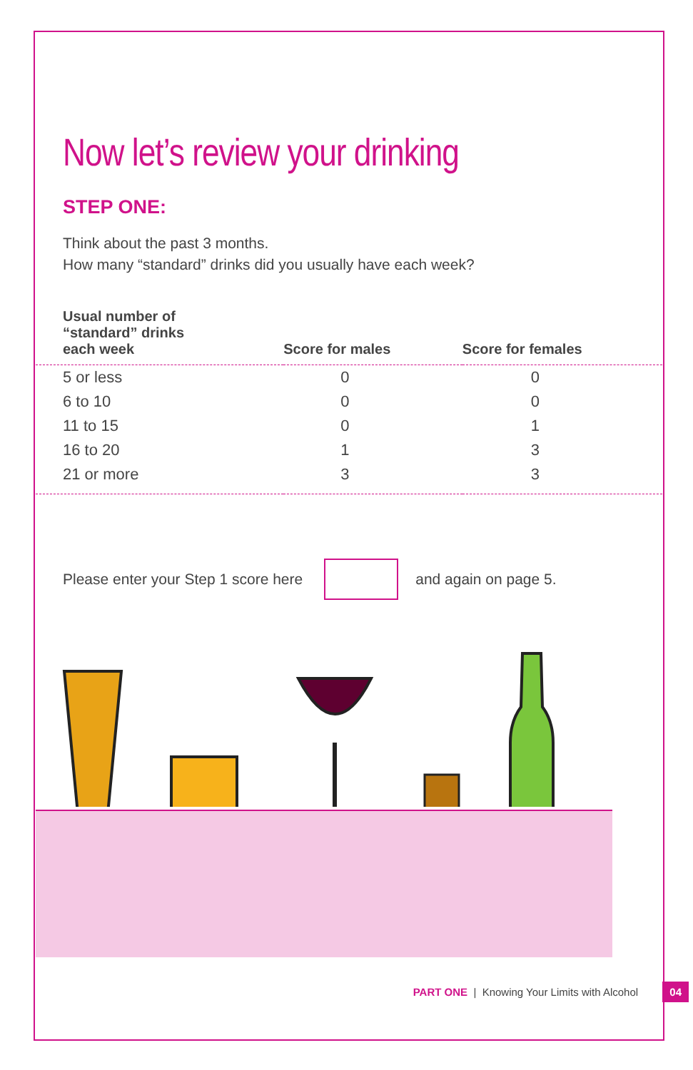Now let’s review your drinking
STEP ONE:
Think about the past 3 months.
How many “standard” drinks did you usually have each week?
| Usual number of “standard” drinks each week | Score for males | Score for females |
| --- | --- | --- |
| 5 or less | 0 | 0 |
| 6 to 10 | 0 | 0 |
| 11 to 15 | 0 | 1 |
| 16 to 20 | 1 | 3 |
| 21 or more | 3 | 3 |
Please enter your Step 1 score here and again on page 5.
PART ONE | Knowing Your Limits with Alcohol 04